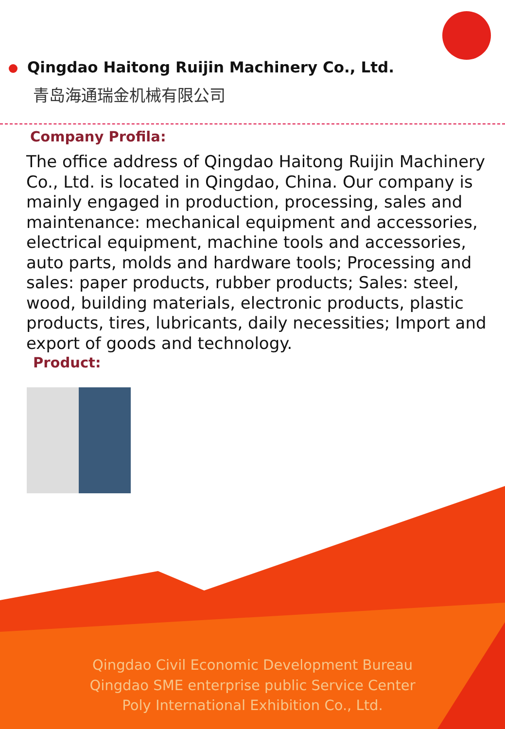Qingdao Haitong Ruijin Machinery Co., Ltd.
青岛海通瑞金机械有限公司
Company Profila:
The office address of Qingdao Haitong Ruijin Machinery Co., Ltd. is located in Qingdao, China. Our company is mainly engaged in production, processing, sales and maintenance: mechanical equipment and accessories, electrical equipment, machine tools and accessories, auto parts, molds and hardware tools; Processing and sales: paper products, rubber products; Sales: steel, wood, building materials, electronic products, plastic products, tires, lubricants, daily necessities; Import and export of goods and technology.
Product:
Qingdao Civil Economic Development Bureau
Qingdao SME enterprise public Service Center
Poly International Exhibition Co., Ltd.